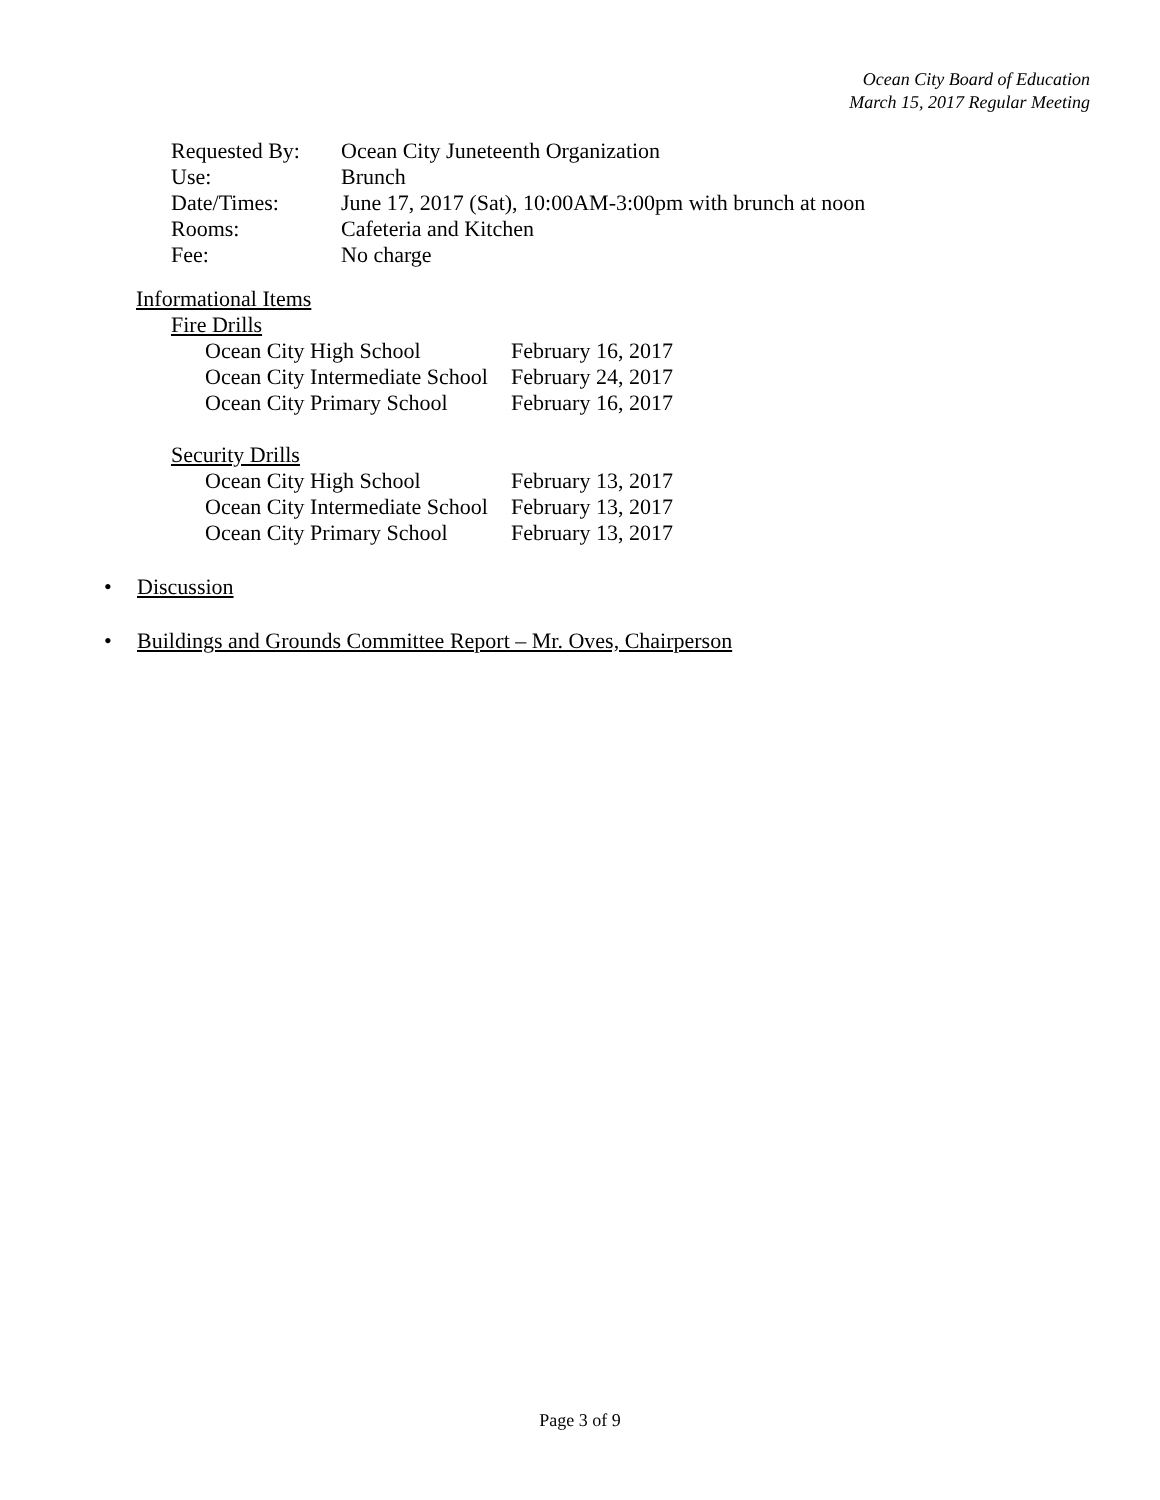Ocean City Board of Education
March 15, 2017 Regular Meeting
| Requested By: | Ocean City Juneteenth Organization |
| Use: | Brunch |
| Date/Times: | June 17, 2017 (Sat), 10:00AM-3:00pm with brunch at noon |
| Rooms: | Cafeteria and Kitchen |
| Fee: | No charge |
Informational Items
Fire Drills
| Ocean City High School | February 16, 2017 |
| Ocean City Intermediate School | February 24, 2017 |
| Ocean City Primary School | February 16, 2017 |
Security Drills
| Ocean City High School | February 13, 2017 |
| Ocean City Intermediate School | February 13, 2017 |
| Ocean City Primary School | February 13, 2017 |
• Discussion
• Buildings and Grounds Committee Report – Mr. Oves, Chairperson
Page 3 of 9